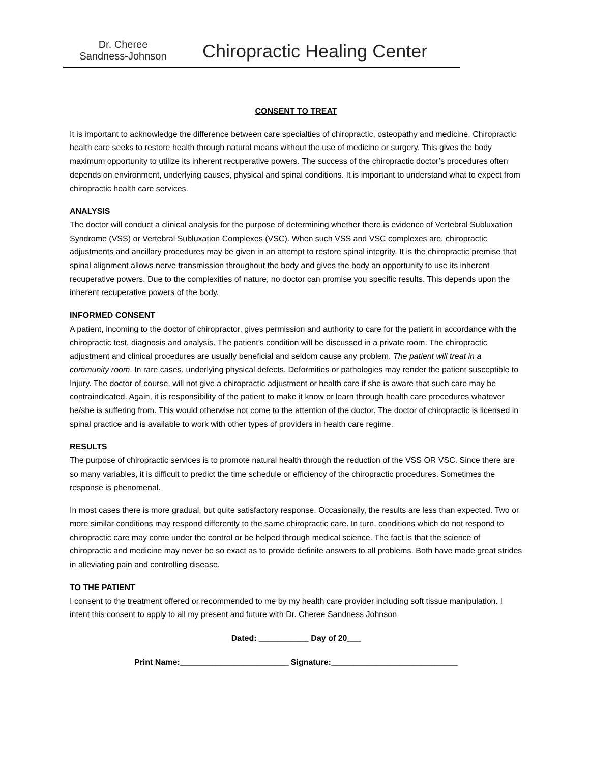Dr. Cheree
Sandness-Johnson
Chiropractic Healing Center
CONSENT TO TREAT
It is important to acknowledge the difference between care specialties of chiropractic, osteopathy and medicine. Chiropractic health care seeks to restore health through natural means without the use of medicine or surgery. This gives the body maximum opportunity to utilize its inherent recuperative powers. The success of the chiropractic doctor’s procedures often depends on environment, underlying causes, physical and spinal conditions. It is important to understand what to expect from chiropractic health care services.
ANALYSIS
The doctor will conduct a clinical analysis for the purpose of determining whether there is evidence of Vertebral Subluxation Syndrome (VSS) or Vertebral Subluxation Complexes (VSC). When such VSS and VSC complexes are, chiropractic adjustments and ancillary procedures may be given in an attempt to restore spinal integrity. It is the chiropractic premise that spinal alignment allows nerve transmission throughout the body and gives the body an opportunity to use its inherent recuperative powers. Due to the complexities of nature, no doctor can promise you specific results. This depends upon the inherent recuperative powers of the body.
INFORMED CONSENT
A patient, incoming to the doctor of chiropractor, gives permission and authority to care for the patient in accordance with the chiropractic test, diagnosis and analysis. The patient’s condition will be discussed in a private room. The chiropractic adjustment and clinical procedures are usually beneficial and seldom cause any problem. The patient will treat in a community room. In rare cases, underlying physical defects. Deformities or pathologies may render the patient susceptible to Injury. The doctor of course, will not give a chiropractic adjustment or health care if she is aware that such care may be contraindicated. Again, it is responsibility of the patient to make it know or learn through health care procedures whatever he/she is suffering from. This would otherwise not come to the attention of the doctor. The doctor of chiropractic is licensed in spinal practice and is available to work with other types of providers in health care regime.
RESULTS
The purpose of chiropractic services is to promote natural health through the reduction of the VSS OR VSC. Since there are so many variables, it is difficult to predict the time schedule or efficiency of the chiropractic procedures. Sometimes the response is phenomenal.
In most cases there is more gradual, but quite satisfactory response. Occasionally, the results are less than expected. Two or more similar conditions may respond differently to the same chiropractic care. In turn, conditions which do not respond to chiropractic care may come under the control or be helped through medical science. The fact is that the science of chiropractic and medicine may never be so exact as to provide definite answers to all problems. Both have made great strides in alleviating pain and controlling disease.
TO THE PATIENT
I consent to the treatment offered or recommended to me by my health care provider including soft tissue manipulation. I intent this consent to apply to all my present and future with Dr. Cheree Sandness Johnson
Dated: ___________ Day of 20___
Print Name:________________________ Signature:____________________________